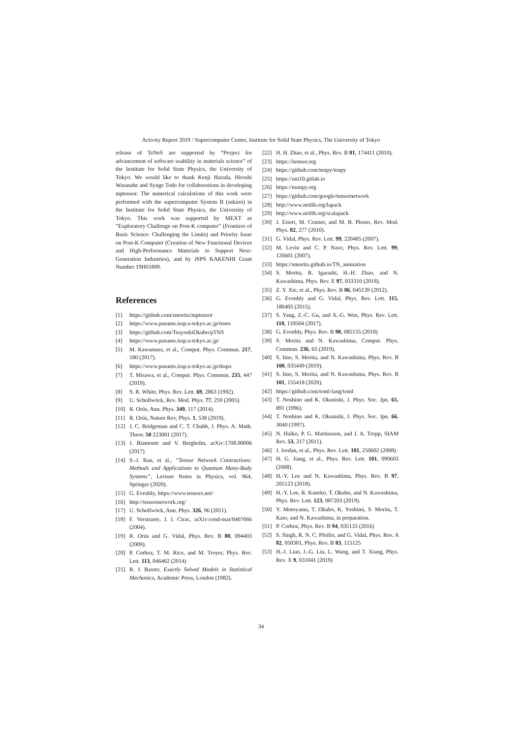Activity Report 2019 / Supercomputer Center, Institute for Solid State Physics, The University of Tokyo
release of TeNeS are supported by “Project for advancement of software usability in materials science” of the Institute for Solid State Physics, the University of Tokyo. We would like to thank Kenji Harada, Hiroshi Watanabe and Synge Todo for collaborations in developing mptensor. The numerical calculations of this work were performed with the supercomputer System B (sekirei) in the Institute for Solid State Physics, the University of Tokyo. This work was supported by MEXT as ”Exploratory Challenge on Post-K computer” (Frontiers of Basic Science: Challenging the Limits) and Priority Issue on Post-K Computer (Creation of New Functional Devices and High-Performance Materials to Support Next-Generation Industries), and by JSPS KAKENHI Grant Number 19H01809.
References
[1] https://github.com/smorita/mptensor
[2] https://www.pasums.issp.u-tokyo.ac.jp/tenes
[3] https://github.com/TsuyoshiOkubo/pTNS
[4] https://www.pasums.issp.u-tokyo.ac.jp/
[5] M. Kawamura, et al., Comput. Phys. Commun. 217, 180 (2017).
[6] https://www.pasums.issp.u-tokyo.ac.jp/dsqss
[7] T. Misawa, et al., Comput. Phys. Commun. 235, 447 (2019).
[8] S. R. White, Phys. Rev. Lett. 69, 2863 (1992).
[9] U. Schollwöck, Rev. Mod. Phys. 77, 259 (2005).
[10] R. Orús, Ann. Phys. 349, 117 (2014).
[11] R. Orús, Nature Rev, Phys. 1, 538 (2019).
[12] J. C. Bridgeman and C. T. Chubb, J. Phys. A: Math. Theor. 50 223001 (2017).
[13] J. Biamonte and V. Bergholm, arXiv:1708.00006 (2017)
[14] S.-J. Ran, et al., ”Tensor Network Contractions: Methods and Applications to Quantum Many-Body Systems”, Lecture Notes in Physics, vol. 964, Springer (2020).
[15] G. Evenbly, https://www.tensors.net/
[16] http://tensornetwork.org/
[17] U. Schollwöck, Ann. Phys. 326, 96 (2011).
[18] F. Verstraete, J. I. Cirac, arXiv:cond-mat/0407066 (2004).
[19] R. Orús and G. Vidal, Phys. Rev. B 80, 094403 (2009).
[20] P. Corboz, T. M. Rice, and M. Troyer, Phys. Rev. Lett. 113, 046402 (2014)
[21] R. J. Baxter, Exactly Solved Models in Statistical Mechanics, Academic Press, London (1982).
[22] H. H. Zhao, et al., Phys. Rev. B 81, 174411 (2010).
[23] https://itensor.org
[24] https://github.com/tenpy/tenpy
[25] https://uni10.gitlab.io
[26] https://numpy.org
[27] https://github.com/google/tensornetwork
[28] http://www.netlib.org/lapack
[29] http://www.netlib.org/scalapack
[30] J. Eisert, M. Cramer, and M. B. Plenio, Rev. Mod. Phys. 82, 277 (2010).
[31] G. Vidal, Phys. Rev. Lett. 99, 220405 (2007).
[32] M. Levin and C. P. Nave, Phys. Rev. Lett. 99, 120601 (2007).
[33] https://smorita.github.io/TN_animation
[34] S. Morita, R. Igarashi, H.-H. Zhao, and N. Kawashima, Phys. Rev. E 97, 033310 (2018).
[35] Z. Y. Xie, et al., Phys. Rev. B 86, 045139 (2012).
[36] G. Evenbly and G. Vidal, Phys. Rev. Lett. 115, 180405 (2015).
[37] S. Yang, Z.-C. Gu, and X.-G. Wen, Phys. Rev. Lett. 118, 110504 (2017).
[38] G. Evenbly, Phys. Rev. B 98, 085155 (2018)
[39] S. Morita and N. Kawashima, Comput. Phys. Commun. 236, 65 (2019).
[40] S. Iino, S. Morita, and N. Kawashima, Phys. Rev. B 100, 035449 (2019).
[41] S. Iino, S. Morita, and N. Kawashima, Phys. Rev. B 101, 155418 (2020).
[42] https://github.com/toml-lang/toml
[43] T. Noshino and K. Okunishi, J. Phys. Soc. Jpn. 65, 891 (1996).
[44] T. Noshino and K. Okunishi, J. Phys. Soc. Jpn. 66, 3040 (1997).
[45] N. Halko, P. G. Martinsson, and J. A. Tropp, SIAM Rev. 53, 217 (2011).
[46] J. Jordan, et al., Phys. Rev. Lett. 101, 250602 (2008).
[47] H. G. Jiang, et al., Phys. Rev. Lett. 101, 090603 (2008).
[48] H.-Y. Lee and N. Kawashima, Phys. Rev. B 97, 205123 (2018).
[49] H.-Y. Lee, R. Kaneko, T. Okubo, and N. Kawashima, Phys. Rev. Lett. 123, 087203 (2019).
[50] Y. Motoyama, T. Okubo, K. Yoshimi, S. Morita, T. Kato, and N. Kawashima, in preparation.
[51] P. Corboz, Phys. Rev. B 94, 035133 (2016)
[52] S. Singh, R. N. C. Pfeifer, and G. Vidal, Phys. Rev. A 82, 050301, Phys. Rev. B 83, 115125
[53] H.-J. Liao, J.-G. Liu, L. Wang, and T. Xiang, Phys. Rev. X 9, 031041 (2019)
34